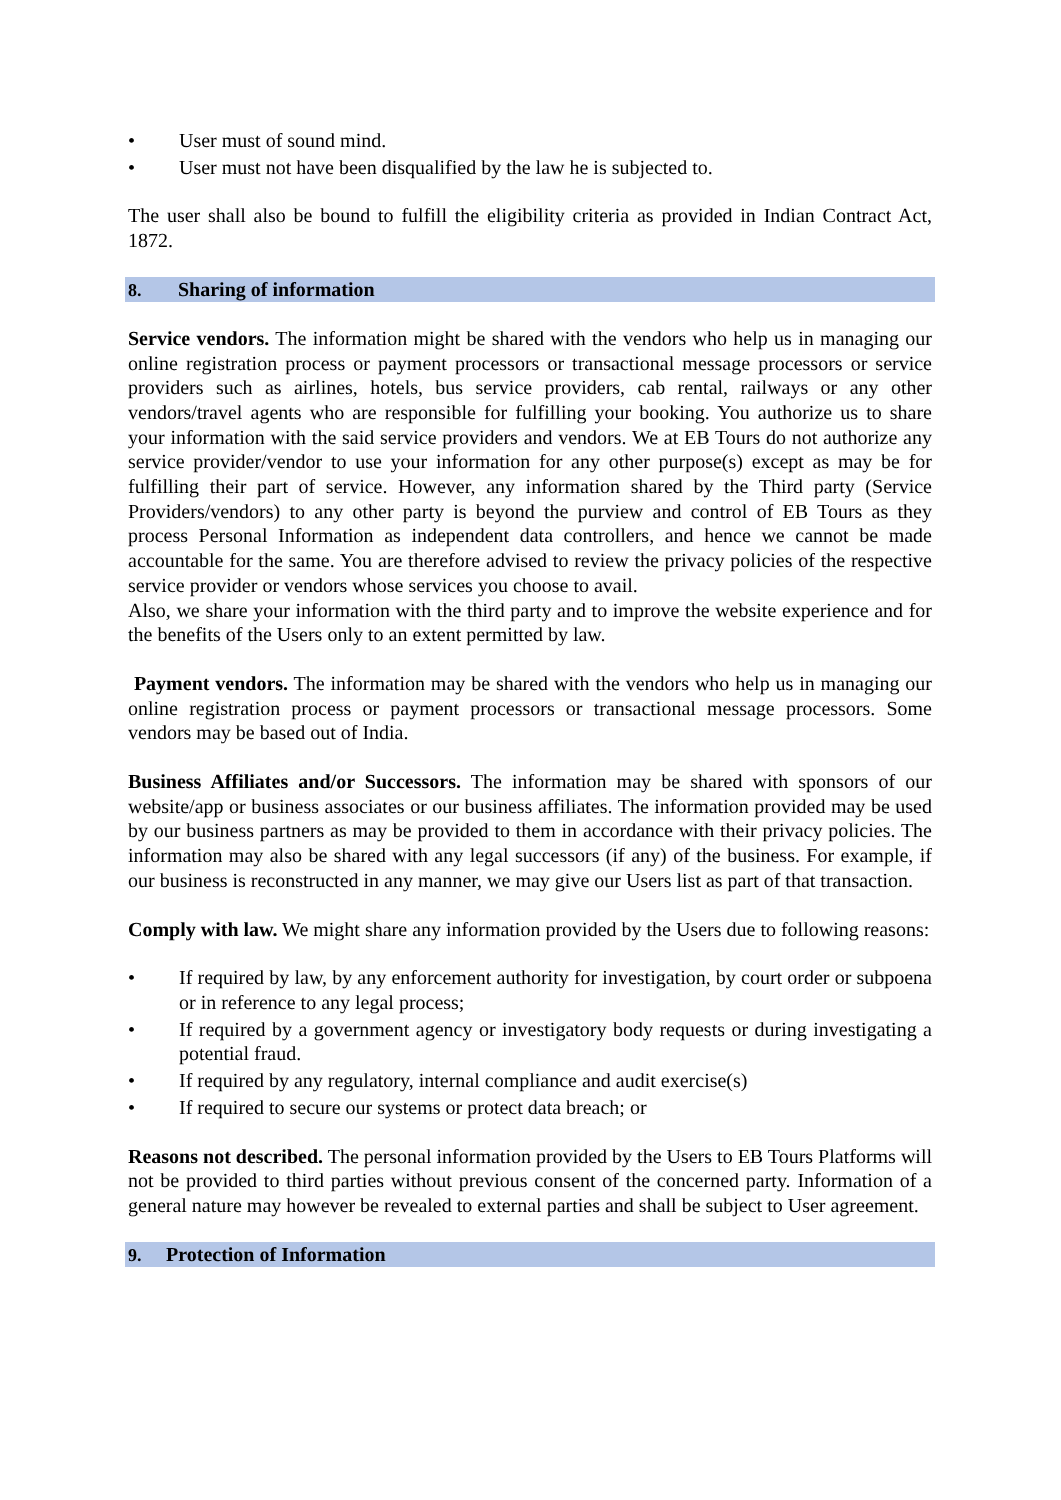• User must of sound mind.
• User must not have been disqualified by the law he is subjected to.
The user shall also be bound to fulfill the eligibility criteria as provided in Indian Contract Act, 1872.
8. Sharing of information
Service vendors. The information might be shared with the vendors who help us in managing our online registration process or payment processors or transactional message processors or service providers such as airlines, hotels, bus service providers, cab rental, railways or any other vendors/travel agents who are responsible for fulfilling your booking. You authorize us to share your information with the said service providers and vendors. We at EB Tours do not authorize any service provider/vendor to use your information for any other purpose(s) except as may be for fulfilling their part of service. However, any information shared by the Third party (Service Providers/vendors) to any other party is beyond the purview and control of EB Tours as they process Personal Information as independent data controllers, and hence we cannot be made accountable for the same. You are therefore advised to review the privacy policies of the respective service provider or vendors whose services you choose to avail.
Also, we share your information with the third party and to improve the website experience and for the benefits of the Users only to an extent permitted by law.
Payment vendors. The information may be shared with the vendors who help us in managing our online registration process or payment processors or transactional message processors. Some vendors may be based out of India.
Business Affiliates and/or Successors. The information may be shared with sponsors of our website/app or business associates or our business affiliates. The information provided may be used by our business partners as may be provided to them in accordance with their privacy policies. The information may also be shared with any legal successors (if any) of the business. For example, if our business is reconstructed in any manner, we may give our Users list as part of that transaction.
Comply with law. We might share any information provided by the Users due to following reasons:
• If required by law, by any enforcement authority for investigation, by court order or subpoena or in reference to any legal process;
• If required by a government agency or investigatory body requests or during investigating a potential fraud.
• If required by any regulatory, internal compliance and audit exercise(s)
• If required to secure our systems or protect data breach; or
Reasons not described. The personal information provided by the Users to EB Tours Platforms will not be provided to third parties without previous consent of the concerned party. Information of a general nature may however be revealed to external parties and shall be subject to User agreement.
9. Protection of Information